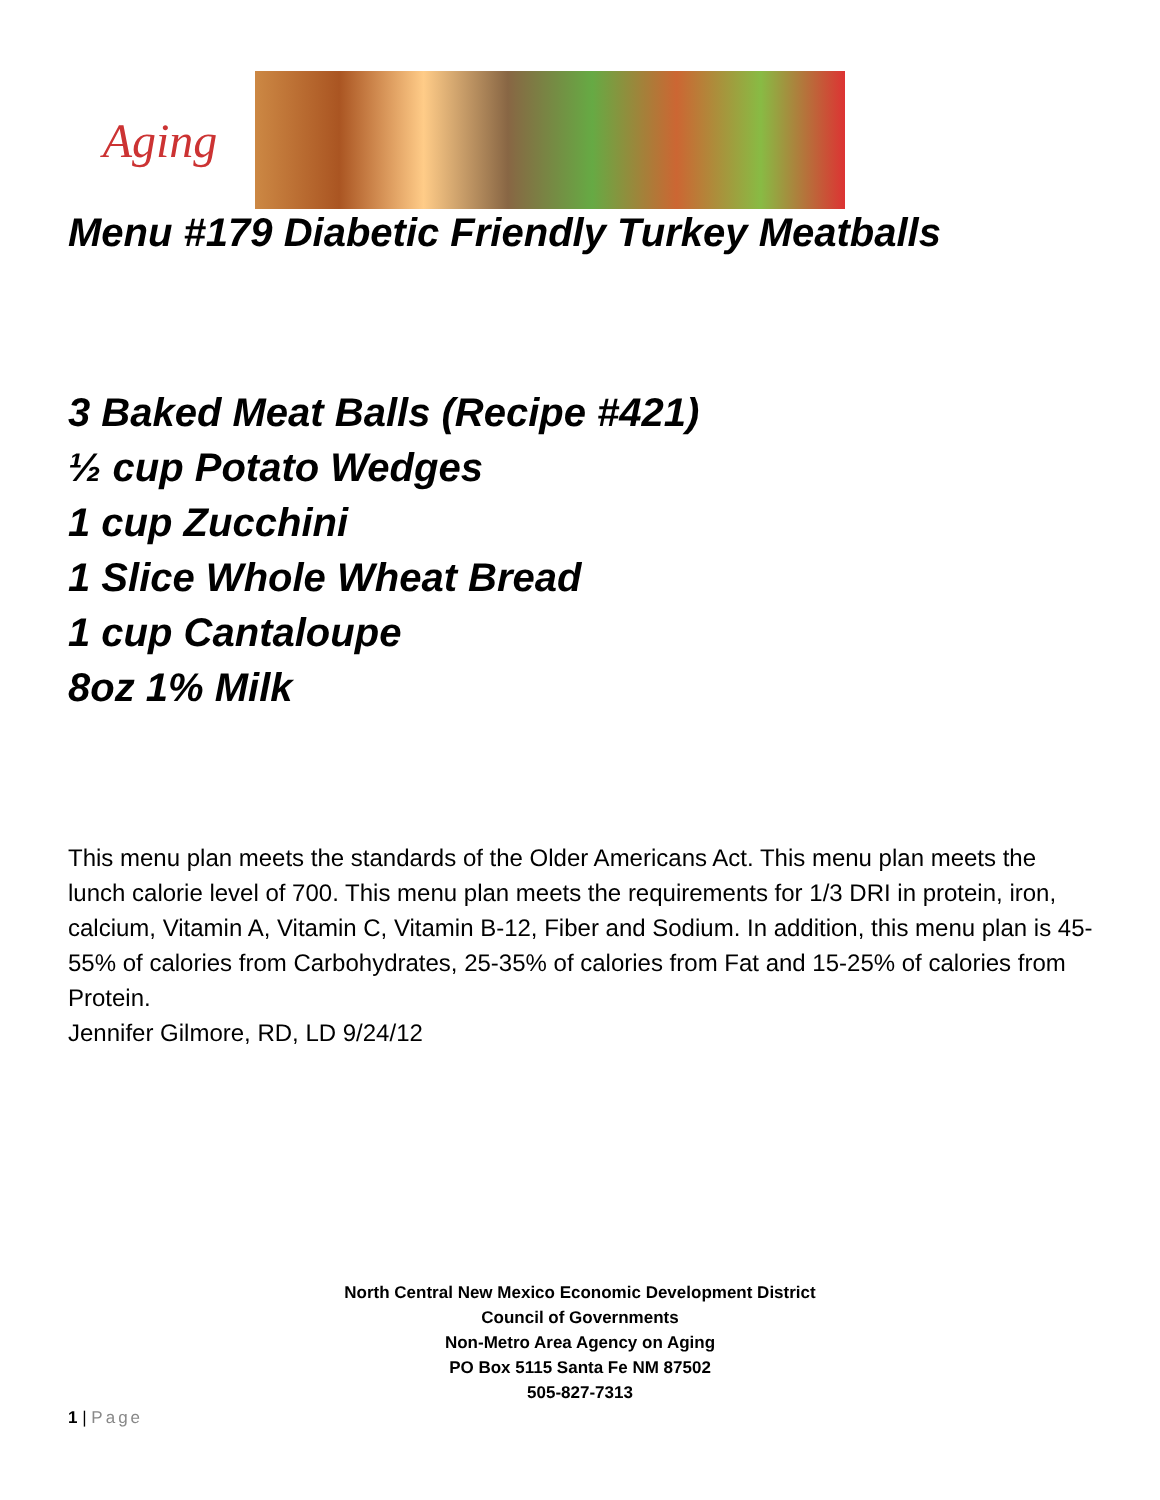Aging
Menu #179 Diabetic Friendly Turkey Meatballs
3 Baked Meat Balls (Recipe #421)
½ cup Potato Wedges
1 cup Zucchini
1 Slice Whole Wheat Bread
1 cup Cantaloupe
8oz 1% Milk
This menu plan meets the standards of the Older Americans Act. This menu plan meets the lunch calorie level of 700. This menu plan meets the requirements for 1/3 DRI in protein, iron, calcium, Vitamin A, Vitamin C, Vitamin B-12, Fiber and Sodium. In addition, this menu plan is 45-55% of calories from Carbohydrates, 25-35% of calories from Fat and 15-25% of calories from Protein.
Jennifer Gilmore, RD, LD 9/24/12
North Central New Mexico Economic Development District
Council of Governments
Non-Metro Area Agency on Aging
PO Box 5115 Santa Fe NM 87502
505-827-7313
1 | Page